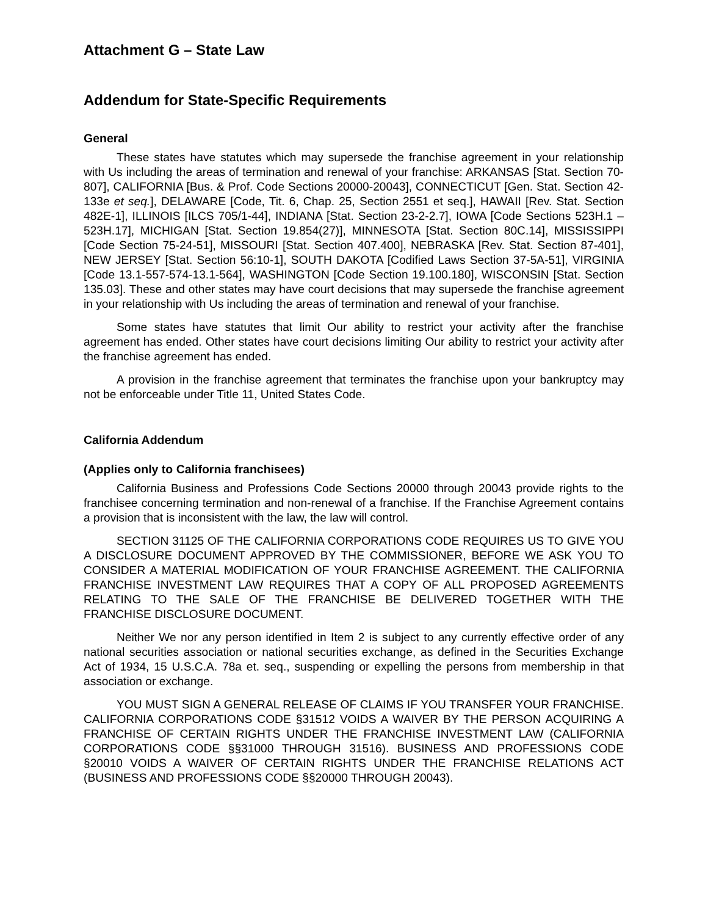Attachment G – State Law
Addendum for State-Specific Requirements
General
These states have statutes which may supersede the franchise agreement in your relationship with Us including the areas of termination and renewal of your franchise: ARKANSAS [Stat. Section 70-807], CALIFORNIA [Bus. & Prof. Code Sections 20000-20043], CONNECTICUT [Gen. Stat. Section 42-133e et seq.], DELAWARE [Code, Tit. 6, Chap. 25, Section 2551 et seq.], HAWAII [Rev. Stat. Section 482E-1], ILLINOIS [ILCS 705/1-44], INDIANA [Stat. Section 23-2-2.7], IOWA [Code Sections 523H.1 – 523H.17], MICHIGAN [Stat. Section 19.854(27)], MINNESOTA [Stat. Section 80C.14], MISSISSIPPI [Code Section 75-24-51], MISSOURI [Stat. Section 407.400], NEBRASKA [Rev. Stat. Section 87-401], NEW JERSEY [Stat. Section 56:10-1], SOUTH DAKOTA [Codified Laws Section 37-5A-51], VIRGINIA [Code 13.1-557-574-13.1-564], WASHINGTON [Code Section 19.100.180], WISCONSIN [Stat. Section 135.03]. These and other states may have court decisions that may supersede the franchise agreement in your relationship with Us including the areas of termination and renewal of your franchise.
Some states have statutes that limit Our ability to restrict your activity after the franchise agreement has ended. Other states have court decisions limiting Our ability to restrict your activity after the franchise agreement has ended.
A provision in the franchise agreement that terminates the franchise upon your bankruptcy may not be enforceable under Title 11, United States Code.
California Addendum
(Applies only to California franchisees)
California Business and Professions Code Sections 20000 through 20043 provide rights to the franchisee concerning termination and non-renewal of a franchise. If the Franchise Agreement contains a provision that is inconsistent with the law, the law will control.
SECTION 31125 OF THE CALIFORNIA CORPORATIONS CODE REQUIRES US TO GIVE YOU A DISCLOSURE DOCUMENT APPROVED BY THE COMMISSIONER, BEFORE WE ASK YOU TO CONSIDER A MATERIAL MODIFICATION OF YOUR FRANCHISE AGREEMENT. THE CALIFORNIA FRANCHISE INVESTMENT LAW REQUIRES THAT A COPY OF ALL PROPOSED AGREEMENTS RELATING TO THE SALE OF THE FRANCHISE BE DELIVERED TOGETHER WITH THE FRANCHISE DISCLOSURE DOCUMENT.
Neither We nor any person identified in Item 2 is subject to any currently effective order of any national securities association or national securities exchange, as defined in the Securities Exchange Act of 1934, 15 U.S.C.A. 78a et. seq., suspending or expelling the persons from membership in that association or exchange.
YOU MUST SIGN A GENERAL RELEASE OF CLAIMS IF YOU TRANSFER YOUR FRANCHISE. CALIFORNIA CORPORATIONS CODE §31512 VOIDS A WAIVER BY THE PERSON ACQUIRING A FRANCHISE OF CERTAIN RIGHTS UNDER THE FRANCHISE INVESTMENT LAW (CALIFORNIA CORPORATIONS CODE §§31000 THROUGH 31516). BUSINESS AND PROFESSIONS CODE §20010 VOIDS A WAIVER OF CERTAIN RIGHTS UNDER THE FRANCHISE RELATIONS ACT (BUSINESS AND PROFESSIONS CODE §§20000 THROUGH 20043).